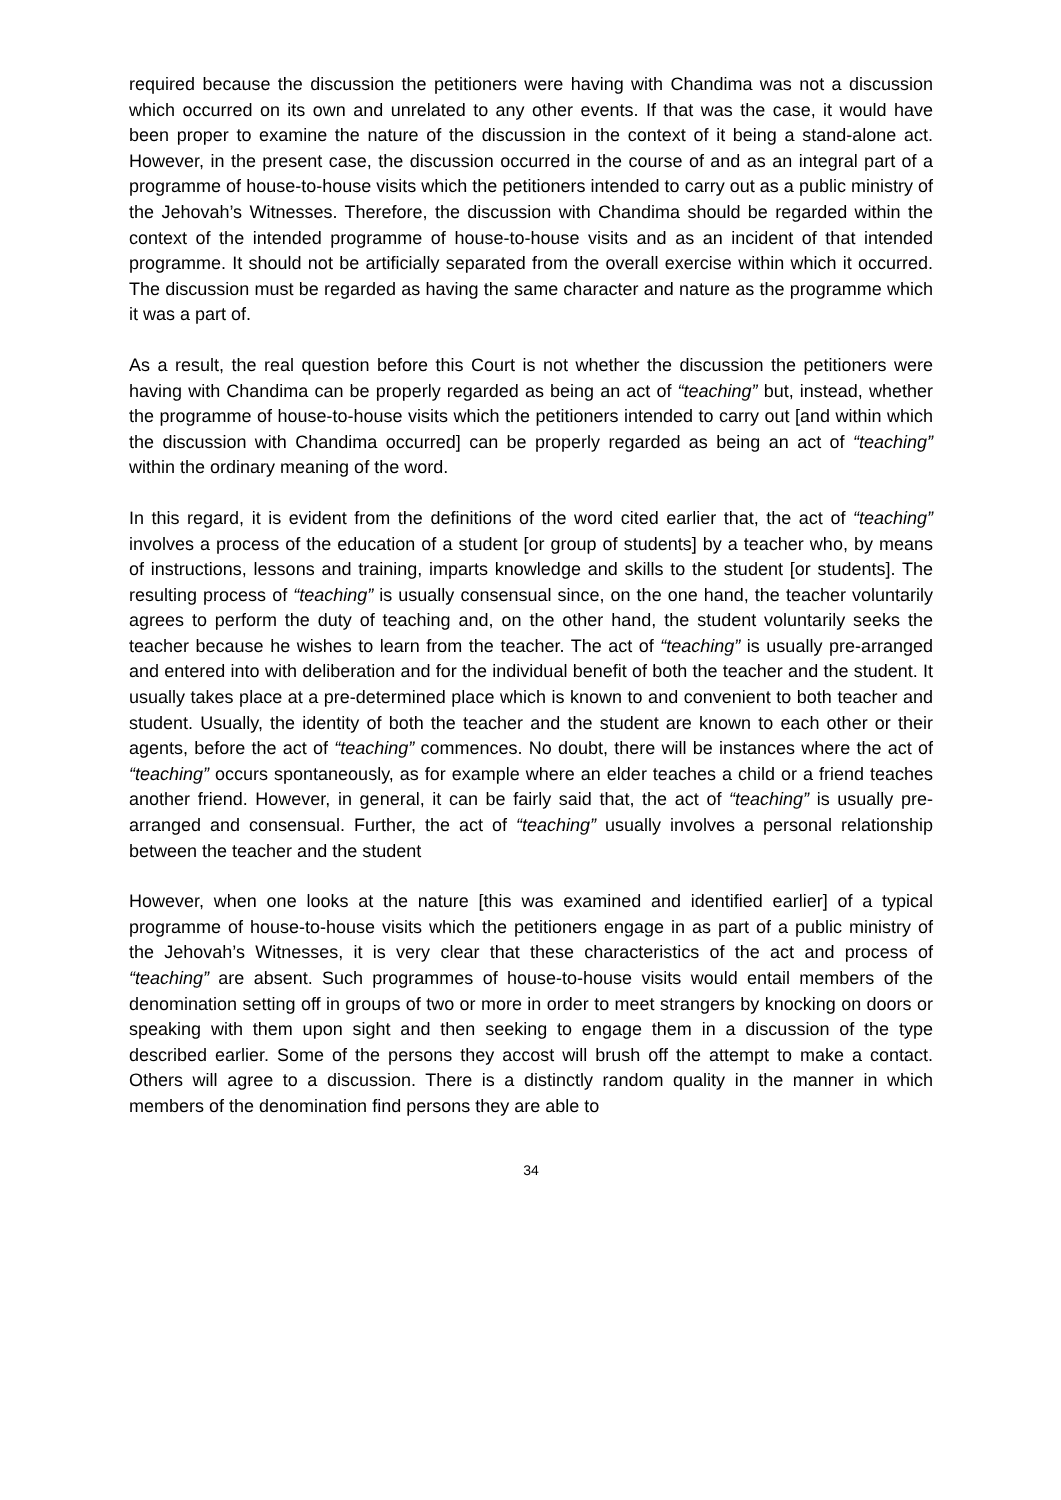required because the discussion the petitioners were having with Chandima was not a discussion which occurred on its own and unrelated to any other events. If that was the case, it would have been proper to examine the nature of the discussion in the context of it being a stand-alone act. However, in the present case, the discussion occurred in the course of and as an integral part of a programme of house-to-house visits which the petitioners intended to carry out as a public ministry of the Jehovah’s Witnesses. Therefore, the discussion with Chandima should be regarded within the context of the intended programme of house-to-house visits and as an incident of that intended programme. It should not be artificially separated from the overall exercise within which it occurred. The discussion must be regarded as having the same character and nature as the programme which it was a part of.
As a result, the real question before this Court is not whether the discussion the petitioners were having with Chandima can be properly regarded as being an act of “teaching” but, instead, whether the programme of house-to-house visits which the petitioners intended to carry out [and within which the discussion with Chandima occurred] can be properly regarded as being an act of “teaching” within the ordinary meaning of the word.
In this regard, it is evident from the definitions of the word cited earlier that, the act of “teaching” involves a process of the education of a student [or group of students] by a teacher who, by means of instructions, lessons and training, imparts knowledge and skills to the student [or students]. The resulting process of “teaching” is usually consensual since, on the one hand, the teacher voluntarily agrees to perform the duty of teaching and, on the other hand, the student voluntarily seeks the teacher because he wishes to learn from the teacher. The act of “teaching” is usually pre-arranged and entered into with deliberation and for the individual benefit of both the teacher and the student. It usually takes place at a pre-determined place which is known to and convenient to both teacher and student. Usually, the identity of both the teacher and the student are known to each other or their agents, before the act of “teaching” commences. No doubt, there will be instances where the act of “teaching” occurs spontaneously, as for example where an elder teaches a child or a friend teaches another friend. However, in general, it can be fairly said that, the act of “teaching” is usually pre-arranged and consensual. Further, the act of “teaching” usually involves a personal relationship between the teacher and the student
However, when one looks at the nature [this was examined and identified earlier] of a typical programme of house-to-house visits which the petitioners engage in as part of a public ministry of the Jehovah’s Witnesses, it is very clear that these characteristics of the act and process of “teaching” are absent. Such programmes of house-to-house visits would entail members of the denomination setting off in groups of two or more in order to meet strangers by knocking on doors or speaking with them upon sight and then seeking to engage them in a discussion of the type described earlier. Some of the persons they accost will brush off the attempt to make a contact. Others will agree to a discussion. There is a distinctly random quality in the manner in which members of the denomination find persons they are able to
34